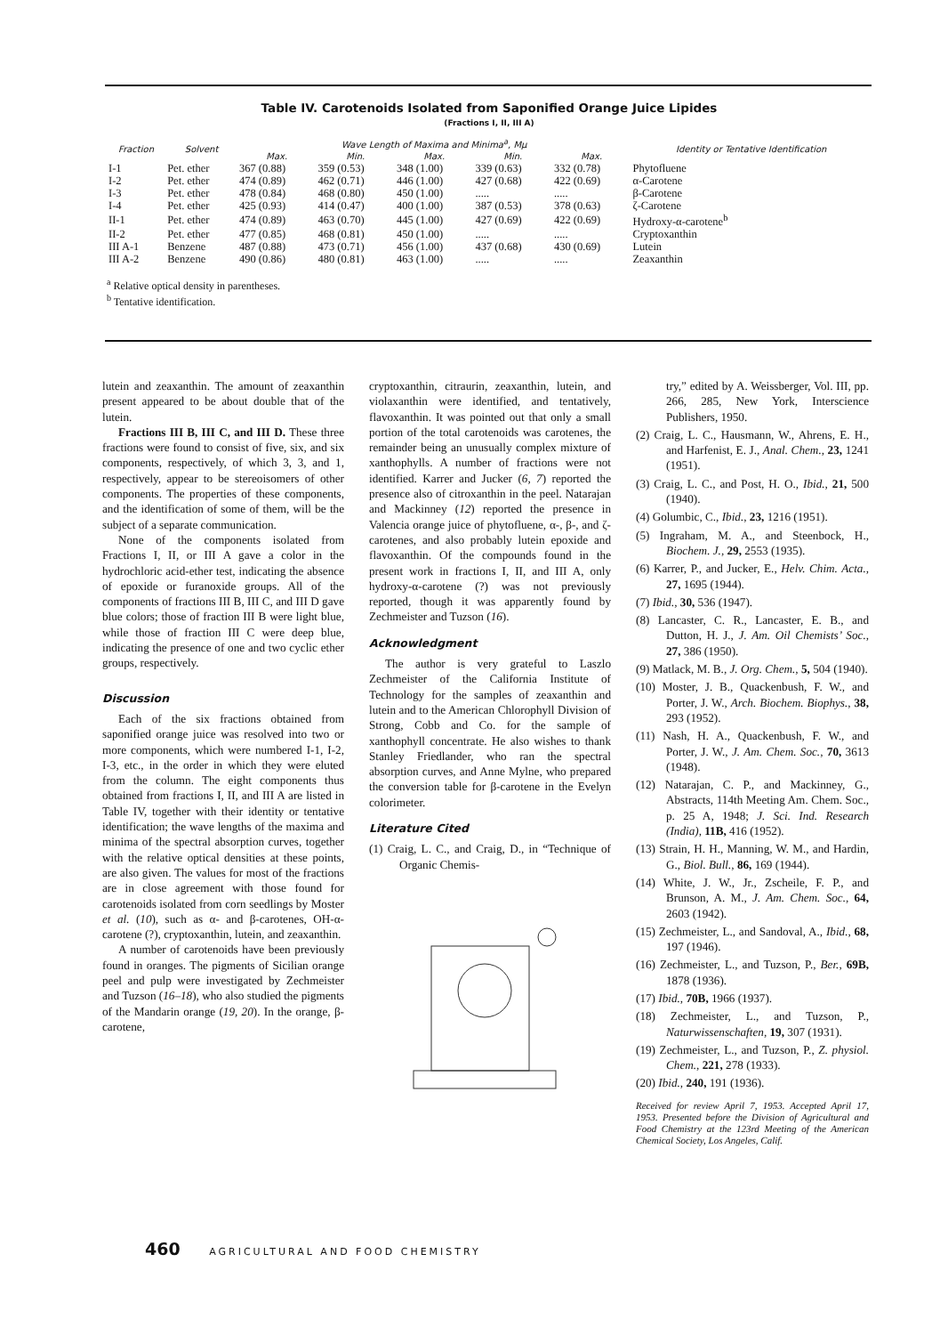Table IV. Carotenoids Isolated from Saponified Orange Juice Lipides
(Fractions I, II, III A)
| Fraction | Solvent | Wave Length of Maxima and Minima<sup>a</sup>, Mμ | | | | | Identity or Tentative Identification |
| --- | --- | --- | --- | --- | --- | --- | --- |
| | | Max. | Min. | Max. | Min. | Max. | |
| I-1 | Pet. ether | 367 (0.88) | 359 (0.53) | 348 (1.00) | 339 (0.63) | 332 (0.78) | Phytofluene |
| I-2 | Pet. ether | 474 (0.89) | 462 (0.71) | 446 (1.00) | 427 (0.68) | 422 (0.69) | α-Carotene |
| I-3 | Pet. ether | 478 (0.84) | 468 (0.80) | 450 (1.00) | ..... | ..... | β-Carotene |
| I-4 | Pet. ether | 425 (0.93) | 414 (0.47) | 400 (1.00) | 387 (0.53) | 378 (0.63) | ζ-Carotene |
| II-1 | Pet. ether | 474 (0.89) | 463 (0.70) | 445 (1.00) | 427 (0.69) | 422 (0.69) | Hydroxy-α-carotene<sup>b</sup> |
| II-2 | Pet. ether | 477 (0.85) | 468 (0.81) | 450 (1.00) | ..... | ..... | Cryptoxanthin |
| III A-1 | Benzene | 487 (0.88) | 473 (0.71) | 456 (1.00) | 437 (0.68) | 430 (0.69) | Lutein |
| III A-2 | Benzene | 490 (0.86) | 480 (0.81) | 463 (1.00) | ..... | ..... | Zeaxanthin |
<sup>a</sup> Relative optical density in parentheses.
<sup>b</sup> Tentative identification.
lutein and zeaxanthin. The amount of zeaxanthin present appeared to be about double that of the lutein.
Fractions III B, III C, and III D. These three fractions were found to consist of five, six, and six components, respectively, of which 3, 3, and 1, respectively, appear to be stereoisomers of other components. The properties of these components, and the identification of some of them, will be the subject of a separate communication.
None of the components isolated from Fractions I, II, or III A gave a color in the hydrochloric acid-ether test, indicating the absence of epoxide or furanoxide groups. All of the components of fractions III B, III C, and III D gave blue colors; those of fraction III B were light blue, while those of fraction III C were deep blue, indicating the presence of one and two cyclic ether groups, respectively.
Discussion
Each of the six fractions obtained from saponified orange juice was resolved into two or more components, which were numbered I-1, I-2, I-3, etc., in the order in which they were eluted from the column. The eight components thus obtained from fractions I, II, and III A are listed in Table IV, together with their identity or tentative identification; the wave lengths of the maxima and minima of the spectral absorption curves, together with the relative optical densities at these points, are also given. The values for most of the fractions are in close agreement with those found for carotenoids isolated from corn seedlings by Moster et al. (10), such as α- and β-carotenes, OH-α-carotene (?), cryptoxanthin, lutein, and zeaxanthin.
A number of carotenoids have been previously found in oranges. The pigments of Sicilian orange peel and pulp were investigated by Zechmeister and Tuzson (16–18), who also studied the pigments of the Mandarin orange (19, 20). In the orange, β-carotene,
cryptoxanthin, citraurin, zeaxanthin, lutein, and violaxanthin were identified, and tentatively, flavoxanthin. It was pointed out that only a small portion of the total carotenoids was carotenes, the remainder being an unusually complex mixture of xanthophylls. A number of fractions were not identified. Karrer and Jucker (6, 7) reported the presence also of citroxanthin in the peel. Natarajan and Mackinney (12) reported the presence in Valencia orange juice of phytofluene, α-, β-, and ζ-carotenes, and also probably lutein epoxide and flavoxanthin. Of the compounds found in the present work in fractions I, II, and III A, only hydroxy-α-carotene (?) was not previously reported, though it was apparently found by Zechmeister and Tuzson (16).
Acknowledgment
The author is very grateful to Laszlo Zechmeister of the California Institute of Technology for the samples of zeaxanthin and lutein and to the American Chlorophyll Division of Strong, Cobb and Co. for the sample of xanthophyll concentrate. He also wishes to thank Stanley Friedlander, who ran the spectral absorption curves, and Anne Mylne, who prepared the conversion table for β-carotene in the Evelyn colorimeter.
Literature Cited
(1) Craig, L. C., and Craig, D., in “Technique of Organic Chemis-
try,” edited by A. Weissberger, Vol. III, pp. 266, 285, New York, Interscience Publishers, 1950.
(2) Craig, L. C., Hausmann, W., Ahrens, E. H., and Harfenist, E. J., Anal. Chem., 23, 1241 (1951).
(3) Craig, L. C., and Post, H. O., Ibid., 21, 500 (1940).
(4) Golumbic, C., Ibid., 23, 1216 (1951).
(5) Ingraham, M. A., and Steenbock, H., Biochem. J., 29, 2553 (1935).
(6) Karrer, P., and Jucker, E., Helv. Chim. Acta., 27, 1695 (1944).
(7) Ibid., 30, 536 (1947).
(8) Lancaster, C. R., Lancaster, E. B., and Dutton, H. J., J. Am. Oil Chemists’ Soc., 27, 386 (1950).
(9) Matlack, M. B., J. Org. Chem., 5, 504 (1940).
(10) Moster, J. B., Quackenbush, F. W., and Porter, J. W., Arch. Biochem. Biophys., 38, 293 (1952).
(11) Nash, H. A., Quackenbush, F. W., and Porter, J. W., J. Am. Chem. Soc., 70, 3613 (1948).
(12) Natarajan, C. P., and Mackinney, G., Abstracts, 114th Meeting Am. Chem. Soc., p. 25 A, 1948; J. Sci. Ind. Research (India), 11B, 416 (1952).
(13) Strain, H. H., Manning, W. M., and Hardin, G., Biol. Bull., 86, 169 (1944).
(14) White, J. W., Jr., Zscheile, F. P., and Brunson, A. M., J. Am. Chem. Soc., 64, 2603 (1942).
(15) Zechmeister, L., and Sandoval, A., Ibid., 68, 197 (1946).
(16) Zechmeister, L., and Tuzson, P., Ber., 69B, 1878 (1936).
(17) Ibid., 70B, 1966 (1937).
(18) Zechmeister, L., and Tuzson, P., Naturwissenschaften, 19, 307 (1931).
(19) Zechmeister, L., and Tuzson, P., Z. physiol. Chem., 221, 278 (1933).
(20) Ibid., 240, 191 (1936).
Received for review April 7, 1953. Accepted April 17, 1953. Presented before the Division of Agricultural and Food Chemistry at the 123rd Meeting of the American Chemical Society, Los Angeles, Calif.
460 AGRICULTURAL AND FOOD CHEMISTRY